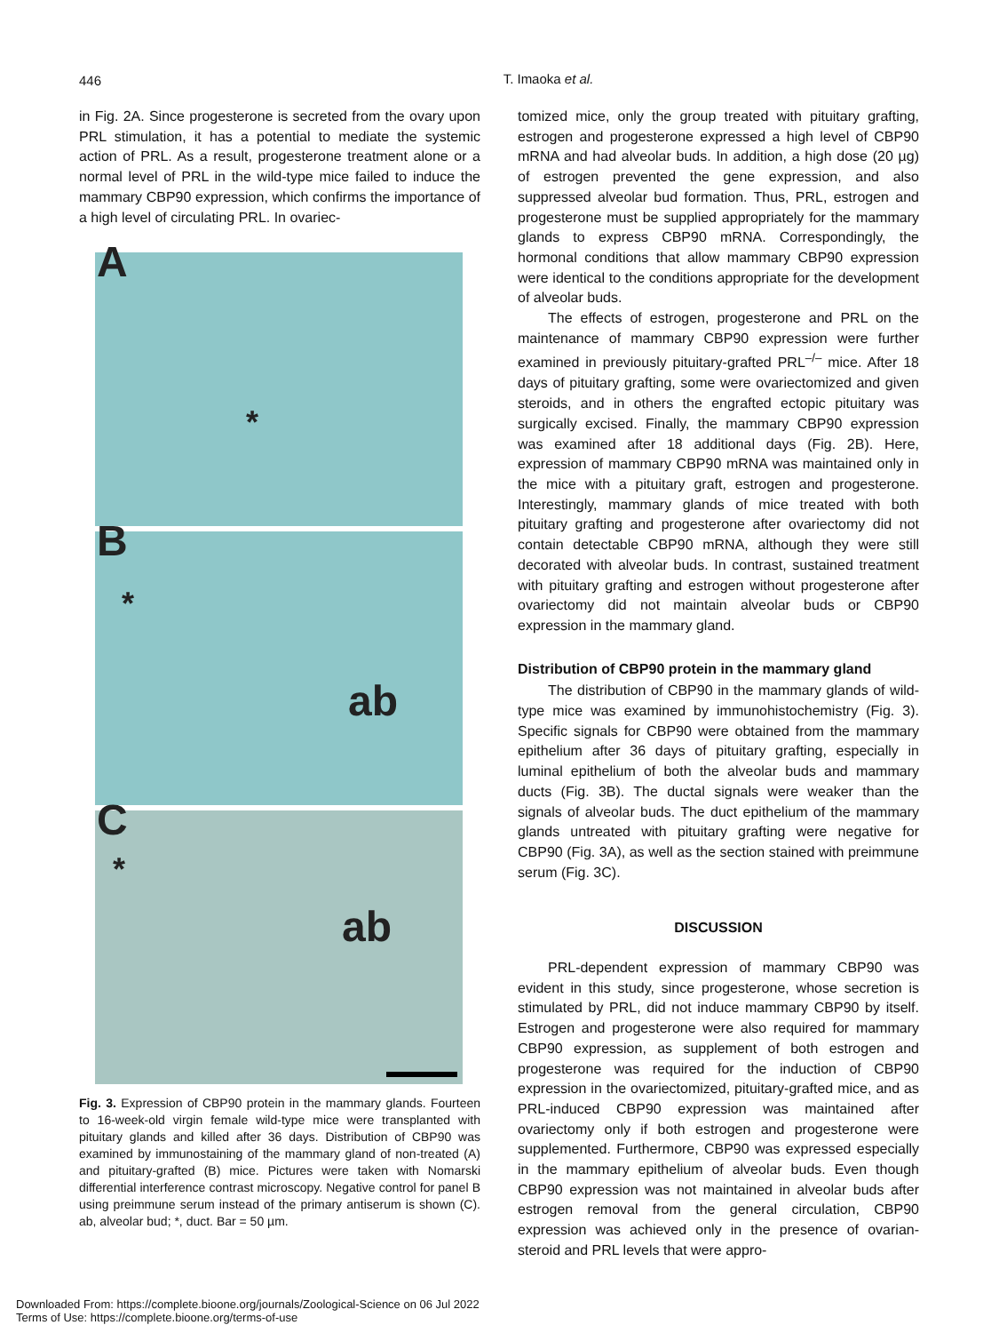446
T. Imaoka et al.
in Fig. 2A. Since progesterone is secreted from the ovary upon PRL stimulation, it has a potential to mediate the systemic action of PRL. As a result, progesterone treatment alone or a normal level of PRL in the wild-type mice failed to induce the mammary CBP90 expression, which confirms the importance of a high level of circulating PRL. In ovariec-
A
*
B
*
ab
C
*
ab
Fig. 3. Expression of CBP90 protein in the mammary glands. Fourteen to 16-week-old virgin female wild-type mice were transplanted with pituitary glands and killed after 36 days. Distribution of CBP90 was examined by immunostaining of the mammary gland of non-treated (A) and pituitary-grafted (B) mice. Pictures were taken with Nomarski differential interference contrast microscopy. Negative control for panel B using preimmune serum instead of the primary antiserum is shown (C). ab, alveolar bud; *, duct. Bar = 50 µm.
tomized mice, only the group treated with pituitary grafting, estrogen and progesterone expressed a high level of CBP90 mRNA and had alveolar buds. In addition, a high dose (20 µg) of estrogen prevented the gene expression, and also suppressed alveolar bud formation. Thus, PRL, estrogen and progesterone must be supplied appropriately for the mammary glands to express CBP90 mRNA. Correspondingly, the hormonal conditions that allow mammary CBP90 expression were identical to the conditions appropriate for the development of alveolar buds.
The effects of estrogen, progesterone and PRL on the maintenance of mammary CBP90 expression were further examined in previously pituitary-grafted PRL<sup>–/–</sup> mice. After 18 days of pituitary grafting, some were ovariectomized and given steroids, and in others the engrafted ectopic pituitary was surgically excised. Finally, the mammary CBP90 expression was examined after 18 additional days (Fig. 2B). Here, expression of mammary CBP90 mRNA was maintained only in the mice with a pituitary graft, estrogen and progesterone. Interestingly, mammary glands of mice treated with both pituitary grafting and progesterone after ovariectomy did not contain detectable CBP90 mRNA, although they were still decorated with alveolar buds. In contrast, sustained treatment with pituitary grafting and estrogen without progesterone after ovariectomy did not maintain alveolar buds or CBP90 expression in the mammary gland.
Distribution of CBP90 protein in the mammary gland
The distribution of CBP90 in the mammary glands of wild-type mice was examined by immunohistochemistry (Fig. 3). Specific signals for CBP90 were obtained from the mammary epithelium after 36 days of pituitary grafting, especially in luminal epithelium of both the alveolar buds and mammary ducts (Fig. 3B). The ductal signals were weaker than the signals of alveolar buds. The duct epithelium of the mammary glands untreated with pituitary grafting were negative for CBP90 (Fig. 3A), as well as the section stained with preimmune serum (Fig. 3C).
DISCUSSION
PRL-dependent expression of mammary CBP90 was evident in this study, since progesterone, whose secretion is stimulated by PRL, did not induce mammary CBP90 by itself. Estrogen and progesterone were also required for mammary CBP90 expression, as supplement of both estrogen and progesterone was required for the induction of CBP90 expression in the ovariectomized, pituitary-grafted mice, and as PRL-induced CBP90 expression was maintained after ovariectomy only if both estrogen and progesterone were supplemented. Furthermore, CBP90 was expressed especially in the mammary epithelium of alveolar buds. Even though CBP90 expression was not maintained in alveolar buds after estrogen removal from the general circulation, CBP90 expression was achieved only in the presence of ovarian-steroid and PRL levels that were appro-
Downloaded From: https://complete.bioone.org/journals/Zoological-Science on 06 Jul 2022
Terms of Use: https://complete.bioone.org/terms-of-use